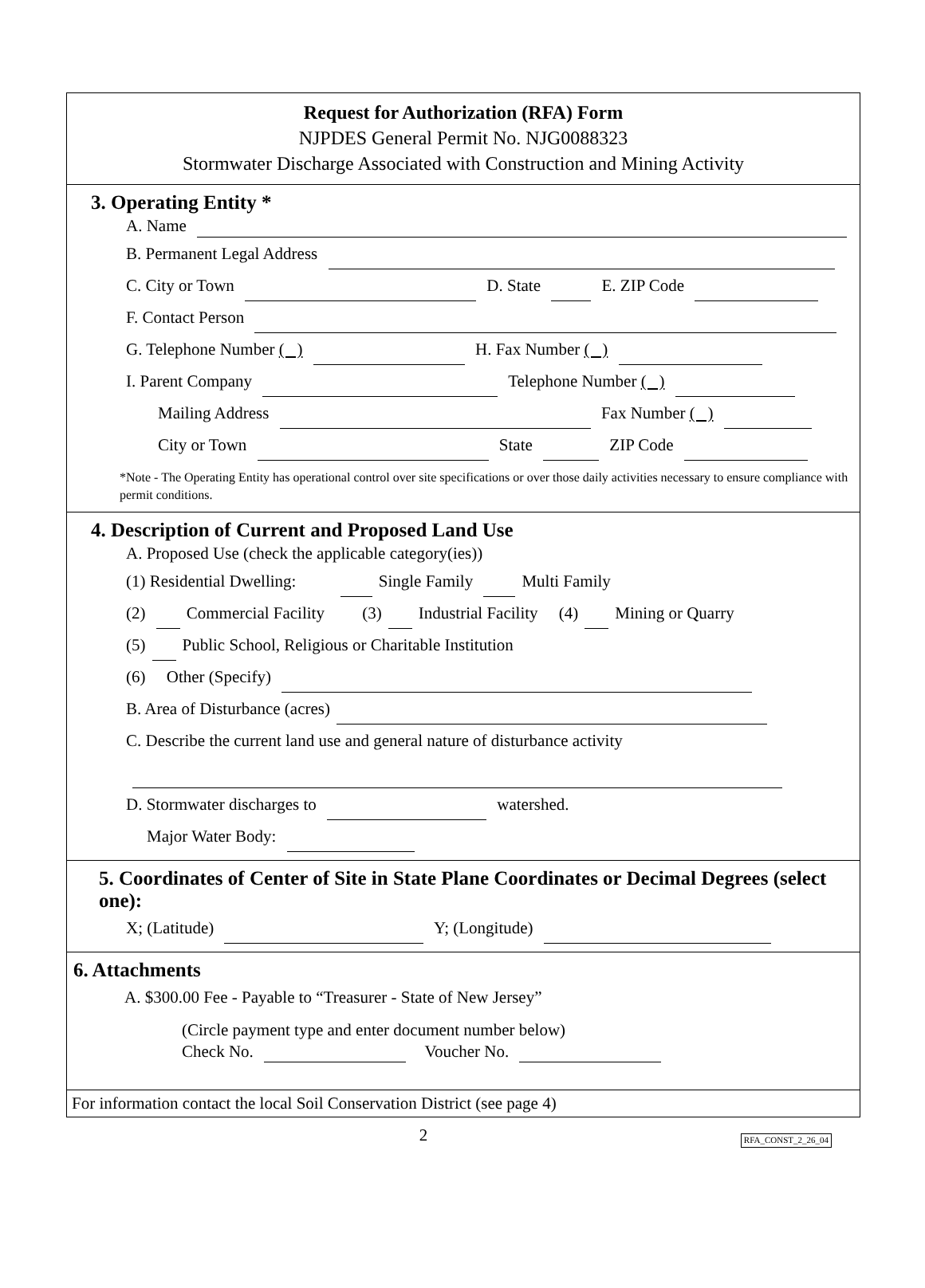Request for Authorization (RFA) Form
NJPDES General Permit No. NJG0088323
Stormwater Discharge Associated with Construction and Mining Activity
3. Operating Entity *
A. Name
B. Permanent Legal Address
C. City or Town D. State E. ZIP Code
F. Contact Person
G. Telephone Number ( ) H. Fax Number ( )
I. Parent Company Telephone Number ( )
Mailing Address Fax Number ( )
City or Town State ZIP Code
*Note - The Operating Entity has operational control over site specifications or over those daily activities necessary to ensure compliance with permit conditions.
4. Description of Current and Proposed Land Use
A. Proposed Use (check the applicable category(ies))
(1) Residential Dwelling: Single Family Multi Family
(2) Commercial Facility (3) Industrial Facility (4) Mining or Quarry
(5) Public School, Religious or Charitable Institution
(6) Other (Specify)
B. Area of Disturbance (acres)
C. Describe the current land use and general nature of disturbance activity
D. Stormwater discharges to watershed.
Major Water Body:
5. Coordinates of Center of Site in State Plane Coordinates or Decimal Degrees (select one):
X; (Latitude) Y; (Longitude)
6. Attachments
A. $300.00 Fee - Payable to “Treasurer - State of New Jersey”
(Circle payment type and enter document number below)
Check No. Voucher No.
For information contact the local Soil Conservation District (see page 4)
2
RFA_CONST_2_26_04